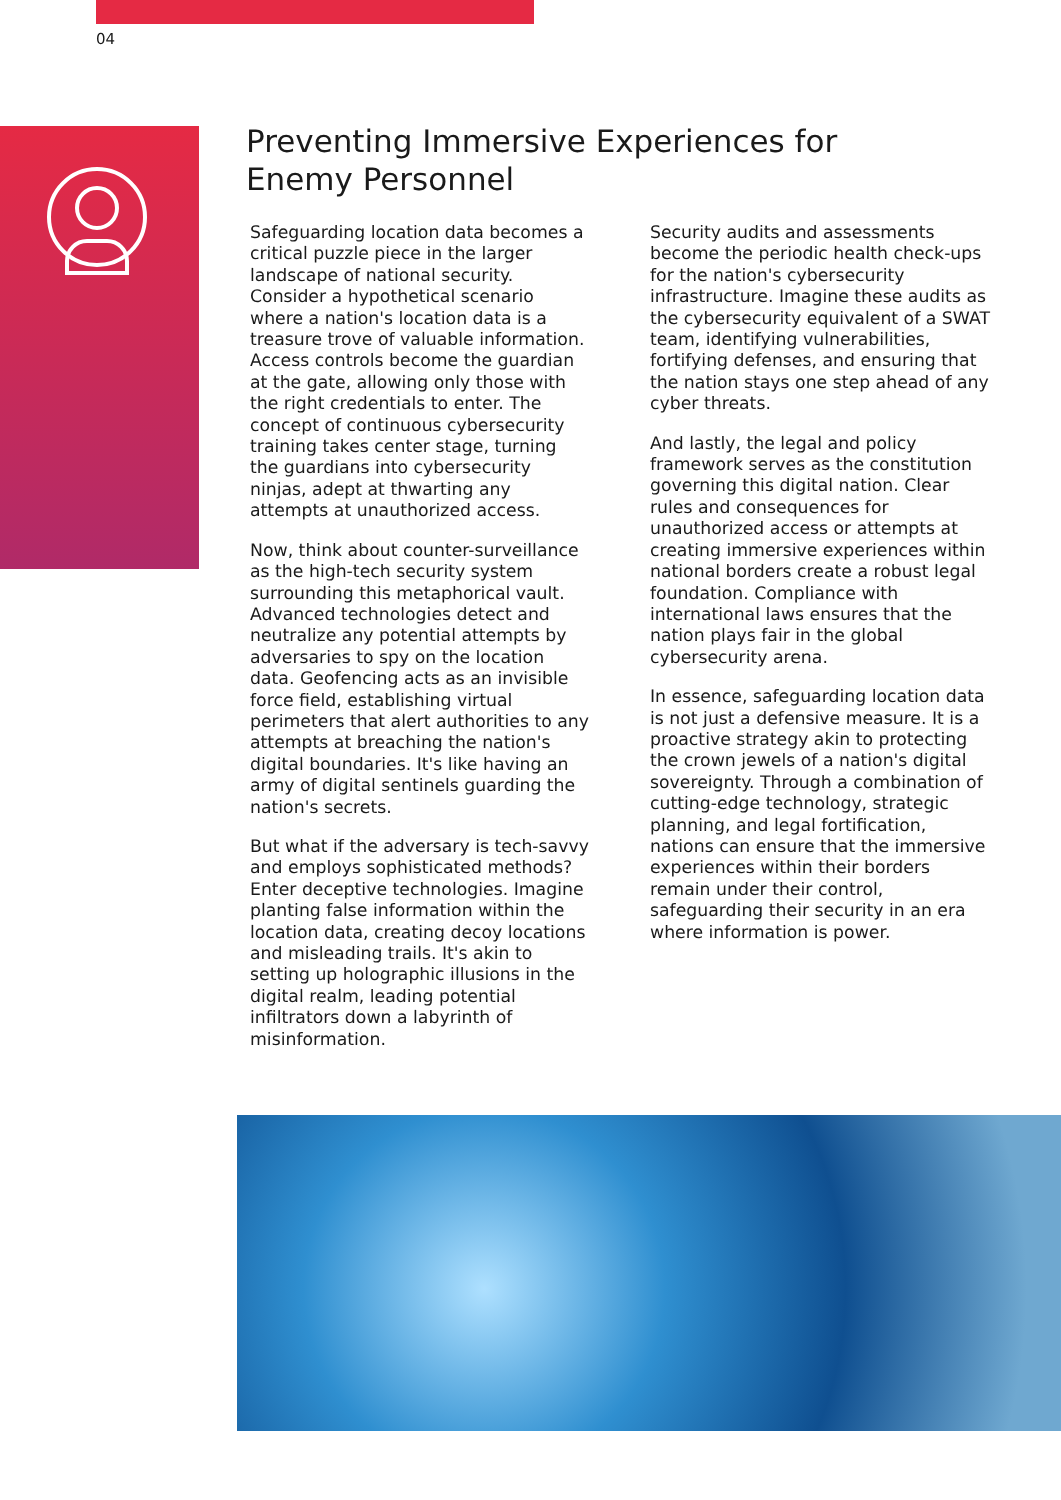04
Preventing Immersive Experiences for Enemy Personnel
Safeguarding location data becomes a critical puzzle piece in the larger landscape of national security. Consider a hypothetical scenario where a nation's location data is a treasure trove of valuable information. Access controls become the guardian at the gate, allowing only those with the right credentials to enter. The concept of continuous cybersecurity training takes center stage, turning the guardians into cybersecurity ninjas, adept at thwarting any attempts at unauthorized access.
Now, think about counter-surveillance as the high-tech security system surrounding this metaphorical vault. Advanced technologies detect and neutralize any potential attempts by adversaries to spy on the location data. Geofencing acts as an invisible force field, establishing virtual perimeters that alert authorities to any attempts at breaching the nation's digital boundaries. It's like having an army of digital sentinels guarding the nation's secrets.
But what if the adversary is tech-savvy and employs sophisticated methods? Enter deceptive technologies. Imagine planting false information within the location data, creating decoy locations and misleading trails. It's akin to setting up holographic illusions in the digital realm, leading potential infiltrators down a labyrinth of misinformation.
Security audits and assessments become the periodic health check-ups for the nation's cybersecurity infrastructure. Imagine these audits as the cybersecurity equivalent of a SWAT team, identifying vulnerabilities, fortifying defenses, and ensuring that the nation stays one step ahead of any cyber threats.
And lastly, the legal and policy framework serves as the constitution governing this digital nation. Clear rules and consequences for unauthorized access or attempts at creating immersive experiences within national borders create a robust legal foundation. Compliance with international laws ensures that the nation plays fair in the global cybersecurity arena.
In essence, safeguarding location data is not just a defensive measure. It is a proactive strategy akin to protecting the crown jewels of a nation's digital sovereignty. Through a combination of cutting-edge technology, strategic planning, and legal fortification, nations can ensure that the immersive experiences within their borders remain under their control, safeguarding their security in an era where information is power.